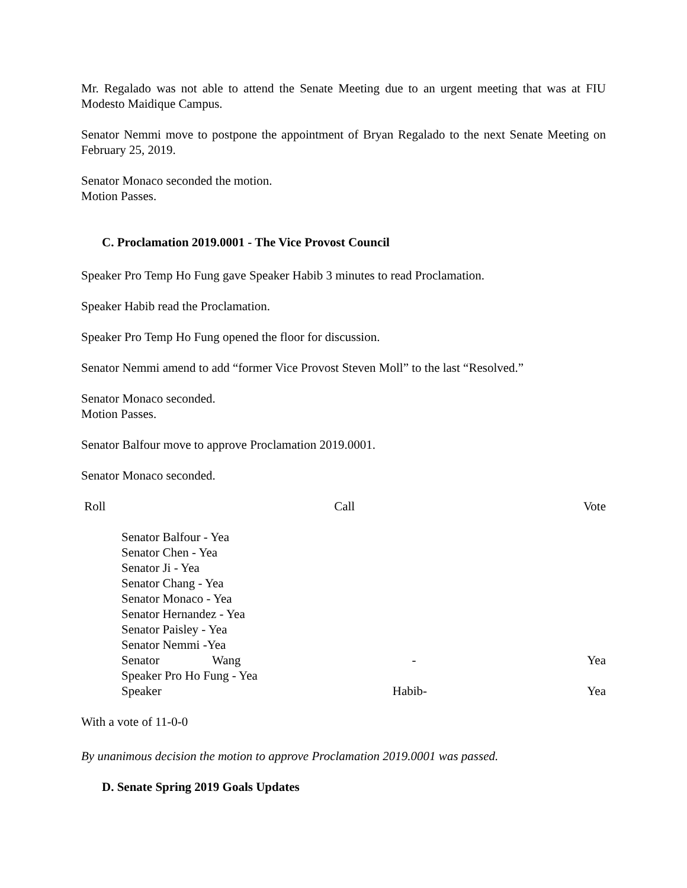Mr. Regalado was not able to attend the Senate Meeting due to an urgent meeting that was at FIU Modesto Maidique Campus.
Senator Nemmi move to postpone the appointment of Bryan Regalado to the next Senate Meeting on February 25, 2019.
Senator Monaco seconded the motion.
Motion Passes.
C. Proclamation 2019.0001 - The Vice Provost Council
Speaker Pro Temp Ho Fung gave Speaker Habib 3 minutes to read Proclamation.
Speaker Habib read the Proclamation.
Speaker Pro Temp Ho Fung opened the floor for discussion.
Senator Nemmi amend to add “former Vice Provost Steven Moll” to the last “Resolved.”
Senator Monaco seconded.
Motion Passes.
Senator Balfour move to approve Proclamation 2019.0001.
Senator Monaco seconded.
Roll Call Vote
Senator Balfour - Yea
Senator Chen - Yea
Senator Ji - Yea
Senator Chang - Yea
Senator Monaco - Yea
Senator Hernandez - Yea
Senator Paisley - Yea
Senator Nemmi -Yea
Senator Wang - Yea
Speaker Pro Ho Fung - Yea
Speaker Habib- Yea
With a vote of 11-0-0
By unanimous decision the motion to approve Proclamation 2019.0001 was passed.
D. Senate Spring 2019 Goals Updates